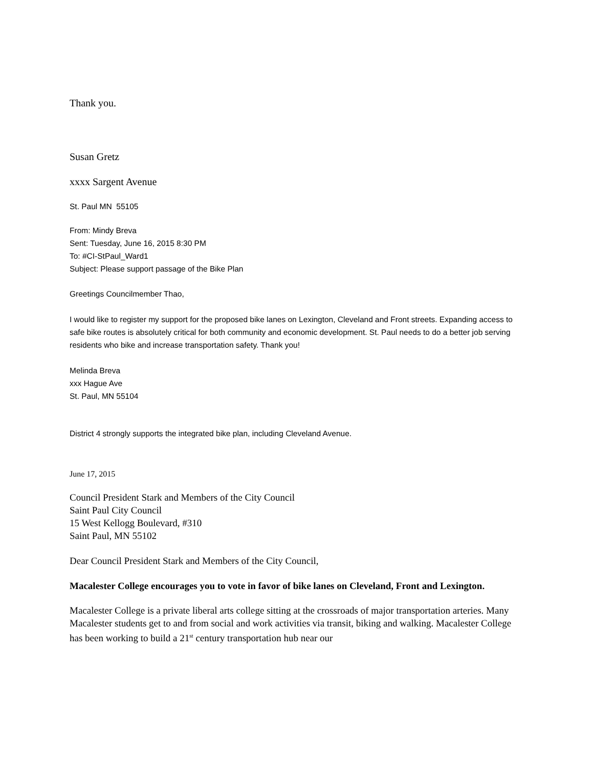Thank you.
Susan Gretz
xxxx Sargent Avenue
St. Paul MN 55105
From: Mindy Breva
Sent: Tuesday, June 16, 2015 8:30 PM
To: #CI-StPaul_Ward1
Subject: Please support passage of the Bike Plan
Greetings Councilmember Thao,
I would like to register my support for the proposed bike lanes on Lexington, Cleveland and Front streets. Expanding access to safe bike routes is absolutely critical for both community and economic development. St. Paul needs to do a better job serving residents who bike and increase transportation safety. Thank you!
Melinda Breva
xxx Hague Ave
St. Paul, MN 55104
District 4 strongly supports the integrated bike plan, including Cleveland Avenue.
June 17, 2015
Council President Stark and Members of the City Council
Saint Paul City Council
15 West Kellogg Boulevard, #310
Saint Paul, MN 55102
Dear Council President Stark and Members of the City Council,
Macalester College encourages you to vote in favor of bike lanes on Cleveland, Front and Lexington.
Macalester College is a private liberal arts college sitting at the crossroads of major transportation arteries. Many Macalester students get to and from social and work activities via transit, biking and walking. Macalester College has been working to build a 21<sup>st</sup> century transportation hub near our